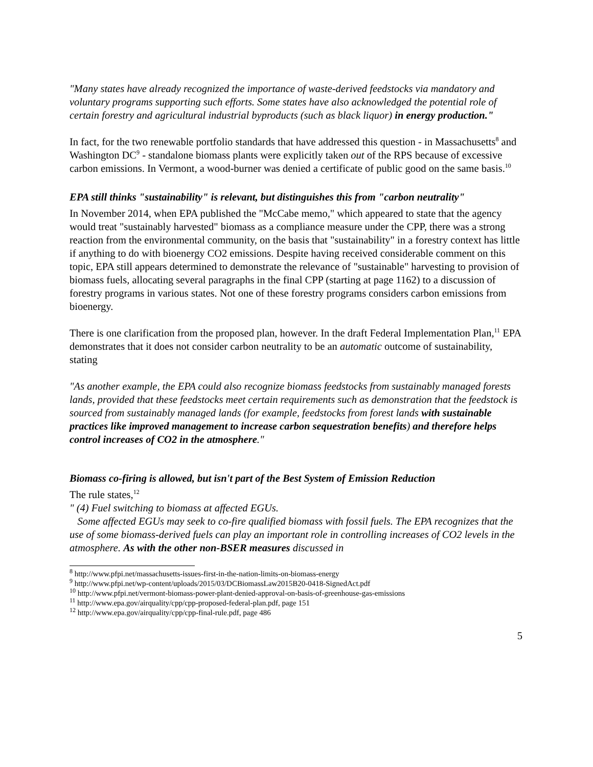"Many states have already recognized the importance of waste-derived feedstocks via mandatory and voluntary programs supporting such efforts. Some states have also acknowledged the potential role of certain forestry and agricultural industrial byproducts (such as black liquor) in energy production."
In fact, for the two renewable portfolio standards that have addressed this question - in Massachusetts<sup>8</sup> and Washington DC<sup>9</sup> - standalone biomass plants were explicitly taken out of the RPS because of excessive carbon emissions. In Vermont, a wood-burner was denied a certificate of public good on the same basis.<sup>10</sup>
EPA still thinks "sustainability" is relevant, but distinguishes this from "carbon neutrality"
In November 2014, when EPA published the "McCabe memo," which appeared to state that the agency would treat "sustainably harvested" biomass as a compliance measure under the CPP, there was a strong reaction from the environmental community, on the basis that "sustainability" in a forestry context has little if anything to do with bioenergy CO2 emissions. Despite having received considerable comment on this topic, EPA still appears determined to demonstrate the relevance of "sustainable" harvesting to provision of biomass fuels, allocating several paragraphs in the final CPP (starting at page 1162) to a discussion of forestry programs in various states. Not one of these forestry programs considers carbon emissions from bioenergy.
There is one clarification from the proposed plan, however. In the draft Federal Implementation Plan,<sup>11</sup> EPA demonstrates that it does not consider carbon neutrality to be an automatic outcome of sustainability, stating
"As another example, the EPA could also recognize biomass feedstocks from sustainably managed forests lands, provided that these feedstocks meet certain requirements such as demonstration that the feedstock is sourced from sustainably managed lands (for example, feedstocks from forest lands with sustainable practices like improved management to increase carbon sequestration benefits) and therefore helps control increases of CO2 in the atmosphere."
Biomass co-firing is allowed, but isn't part of the Best System of Emission Reduction
The rule states,<sup>12</sup>
" (4) Fuel switching to biomass at affected EGUs.
Some affected EGUs may seek to co-fire qualified biomass with fossil fuels. The EPA recognizes that the use of some biomass-derived fuels can play an important role in controlling increases of CO2 levels in the atmosphere. As with the other non-BSER measures discussed in
<sup>8</sup> http://www.pfpi.net/massachusetts-issues-first-in-the-nation-limits-on-biomass-energy
<sup>9</sup> http://www.pfpi.net/wp-content/uploads/2015/03/DCBiomassLaw2015B20-0418-SignedAct.pdf
<sup>10</sup> http://www.pfpi.net/vermont-biomass-power-plant-denied-approval-on-basis-of-greenhouse-gas-emissions
<sup>11</sup> http://www.epa.gov/airquality/cpp/cpp-proposed-federal-plan.pdf, page 151
<sup>12</sup> http://www.epa.gov/airquality/cpp/cpp-final-rule.pdf, page 486
5